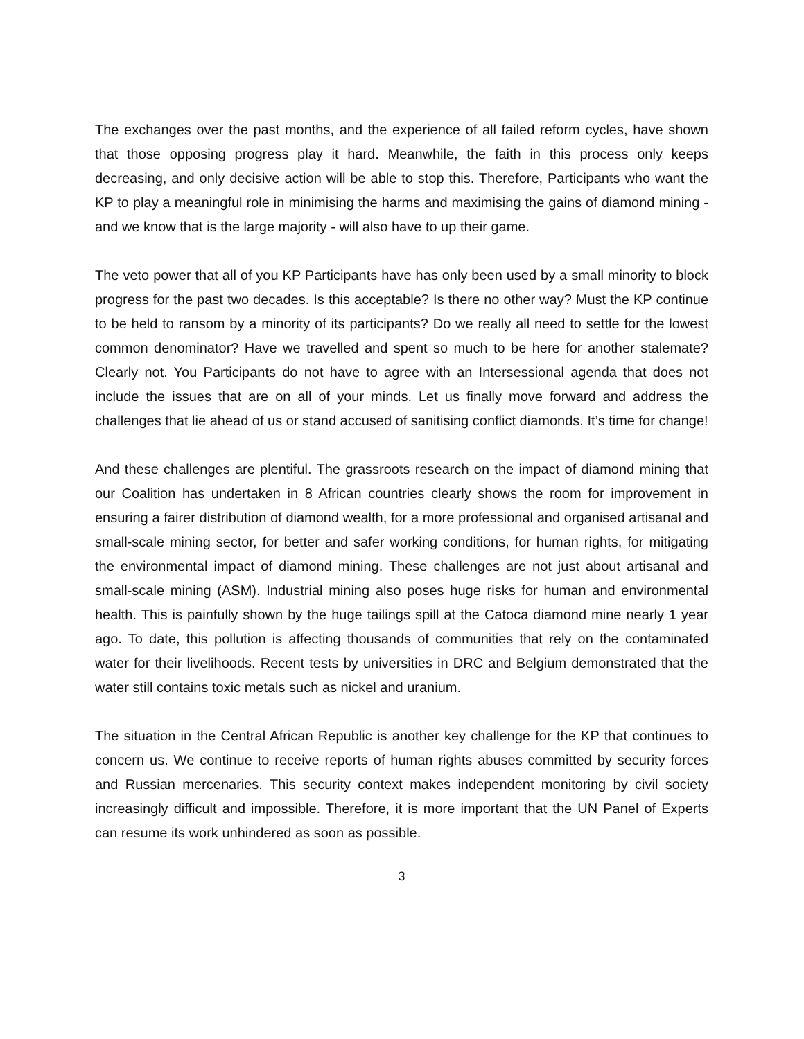The exchanges over the past months, and the experience of all failed reform cycles, have shown that those opposing progress play it hard. Meanwhile, the faith in this process only keeps decreasing, and only decisive action will be able to stop this. Therefore, Participants who want the KP to play a meaningful role in minimising the harms and maximising the gains of diamond mining - and we know that is the large majority - will also have to up their game.
The veto power that all of you KP Participants have has only been used by a small minority to block progress for the past two decades. Is this acceptable? Is there no other way? Must the KP continue to be held to ransom by a minority of its participants? Do we really all need to settle for the lowest common denominator? Have we travelled and spent so much to be here for another stalemate? Clearly not. You Participants do not have to agree with an Intersessional agenda that does not include the issues that are on all of your minds. Let us finally move forward and address the challenges that lie ahead of us or stand accused of sanitising conflict diamonds. It’s time for change!
And these challenges are plentiful. The grassroots research on the impact of diamond mining that our Coalition has undertaken in 8 African countries clearly shows the room for improvement in ensuring a fairer distribution of diamond wealth, for a more professional and organised artisanal and small-scale mining sector, for better and safer working conditions, for human rights, for mitigating the environmental impact of diamond mining. These challenges are not just about artisanal and small-scale mining (ASM). Industrial mining also poses huge risks for human and environmental health. This is painfully shown by the huge tailings spill at the Catoca diamond mine nearly 1 year ago. To date, this pollution is affecting thousands of communities that rely on the contaminated water for their livelihoods. Recent tests by universities in DRC and Belgium demonstrated that the water still contains toxic metals such as nickel and uranium.
The situation in the Central African Republic is another key challenge for the KP that continues to concern us. We continue to receive reports of human rights abuses committed by security forces and Russian mercenaries. This security context makes independent monitoring by civil society increasingly difficult and impossible. Therefore, it is more important that the UN Panel of Experts can resume its work unhindered as soon as possible.
3